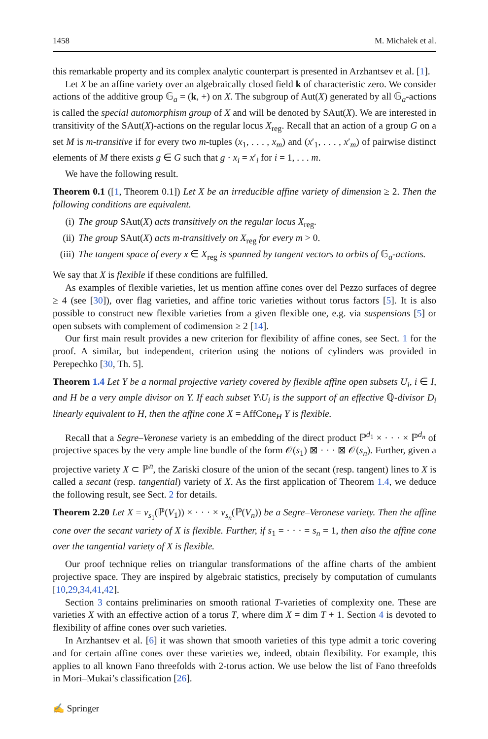1458 M. Michałek et al.
this remarkable property and its complex analytic counterpart is presented in Arzhantsev et al. [1].
Let X be an affine variety over an algebraically closed field k of characteristic zero. We consider actions of the additive group 𝔾<sub>a</sub> = (k, +) on X. The subgroup of Aut(X) generated by all 𝔾<sub>a</sub>-actions is called the special automorphism group of X and will be denoted by SAut(X). We are interested in transitivity of the SAut(X)-actions on the regular locus X<sub>reg</sub>. Recall that an action of a group G on a set M is m-transitive if for every two m-tuples (x<sub>1</sub>, . . . , x<sub>m</sub>) and (x′<sub>1</sub>, . . . , x′<sub>m</sub>) of pairwise distinct elements of M there exists g ∈ G such that g · x<sub>i</sub> = x′<sub>i</sub> for i = 1, . . . m.
We have the following result.
Theorem 0.1 ([1, Theorem 0.1]) Let X be an irreducible affine variety of dimension ≥ 2. Then the following conditions are equivalent.
(i) The group SAut(X) acts transitively on the regular locus X<sub>reg</sub>.
(ii) The group SAut(X) acts m-transitively on X<sub>reg</sub> for every m > 0.
(iii) The tangent space of every x ∈ X<sub>reg</sub> is spanned by tangent vectors to orbits of 𝔾<sub>a</sub>-actions.
We say that X is flexible if these conditions are fulfilled.
As examples of flexible varieties, let us mention affine cones over del Pezzo surfaces of degree ≥ 4 (see [30]), over flag varieties, and affine toric varieties without torus factors [5]. It is also possible to construct new flexible varieties from a given flexible one, e.g. via suspensions [5] or open subsets with complement of codimension ≥ 2 [14].
Our first main result provides a new criterion for flexibility of affine cones, see Sect. 1 for the proof. A similar, but independent, criterion using the notions of cylinders was provided in Perepechko [30, Th. 5].
Theorem 1.4 Let Y be a normal projective variety covered by flexible affine open subsets U<sub>i</sub>, i ∈ I, and H be a very ample divisor on Y. If each subset Y\U<sub>i</sub> is the support of an effective ℚ-divisor D<sub>i</sub> linearly equivalent to H, then the affine cone X = AffCone<sub>H</sub> Y is flexible.
Recall that a Segre–Veronese variety is an embedding of the direct product ℙ<sup>d<sub>1</sub></sup> × · · · × ℙ<sup>d<sub>n</sub></sup> of projective spaces by the very ample line bundle of the form 𝒪(s<sub>1</sub>) ⊠ · · · ⊠ 𝒪(s<sub>n</sub>). Further, given a projective variety X ⊂ ℙ<sup>n</sup>, the Zariski closure of the union of the secant (resp. tangent) lines to X is called a secant (resp. tangential) variety of X. As the first application of Theorem 1.4, we deduce the following result, see Sect. 2 for details.
Theorem 2.20 Let X = v<sub>s<sub>1</sub></sub>(ℙ(V<sub>1</sub>)) × · · · × v<sub>s<sub>n</sub></sub>(ℙ(V<sub>n</sub>)) be a Segre–Veronese variety. Then the affine cone over the secant variety of X is flexible. Further, if s<sub>1</sub> = · · · = s<sub>n</sub> = 1, then also the affine cone over the tangential variety of X is flexible.
Our proof technique relies on triangular transformations of the affine charts of the ambient projective space. They are inspired by algebraic statistics, precisely by computation of cumulants [10,29,34,41,42].
Section 3 contains preliminaries on smooth rational T-varieties of complexity one. These are varieties X with an effective action of a torus T, where dim X = dim T + 1. Section 4 is devoted to flexibility of affine cones over such varieties.
In Arzhantsev et al. [6] it was shown that smooth varieties of this type admit a toric covering and for certain affine cones over these varieties we, indeed, obtain flexibility. For example, this applies to all known Fano threefolds with 2-torus action. We use below the list of Fano threefolds in Mori–Mukai’s classification [26].
✍ Springer